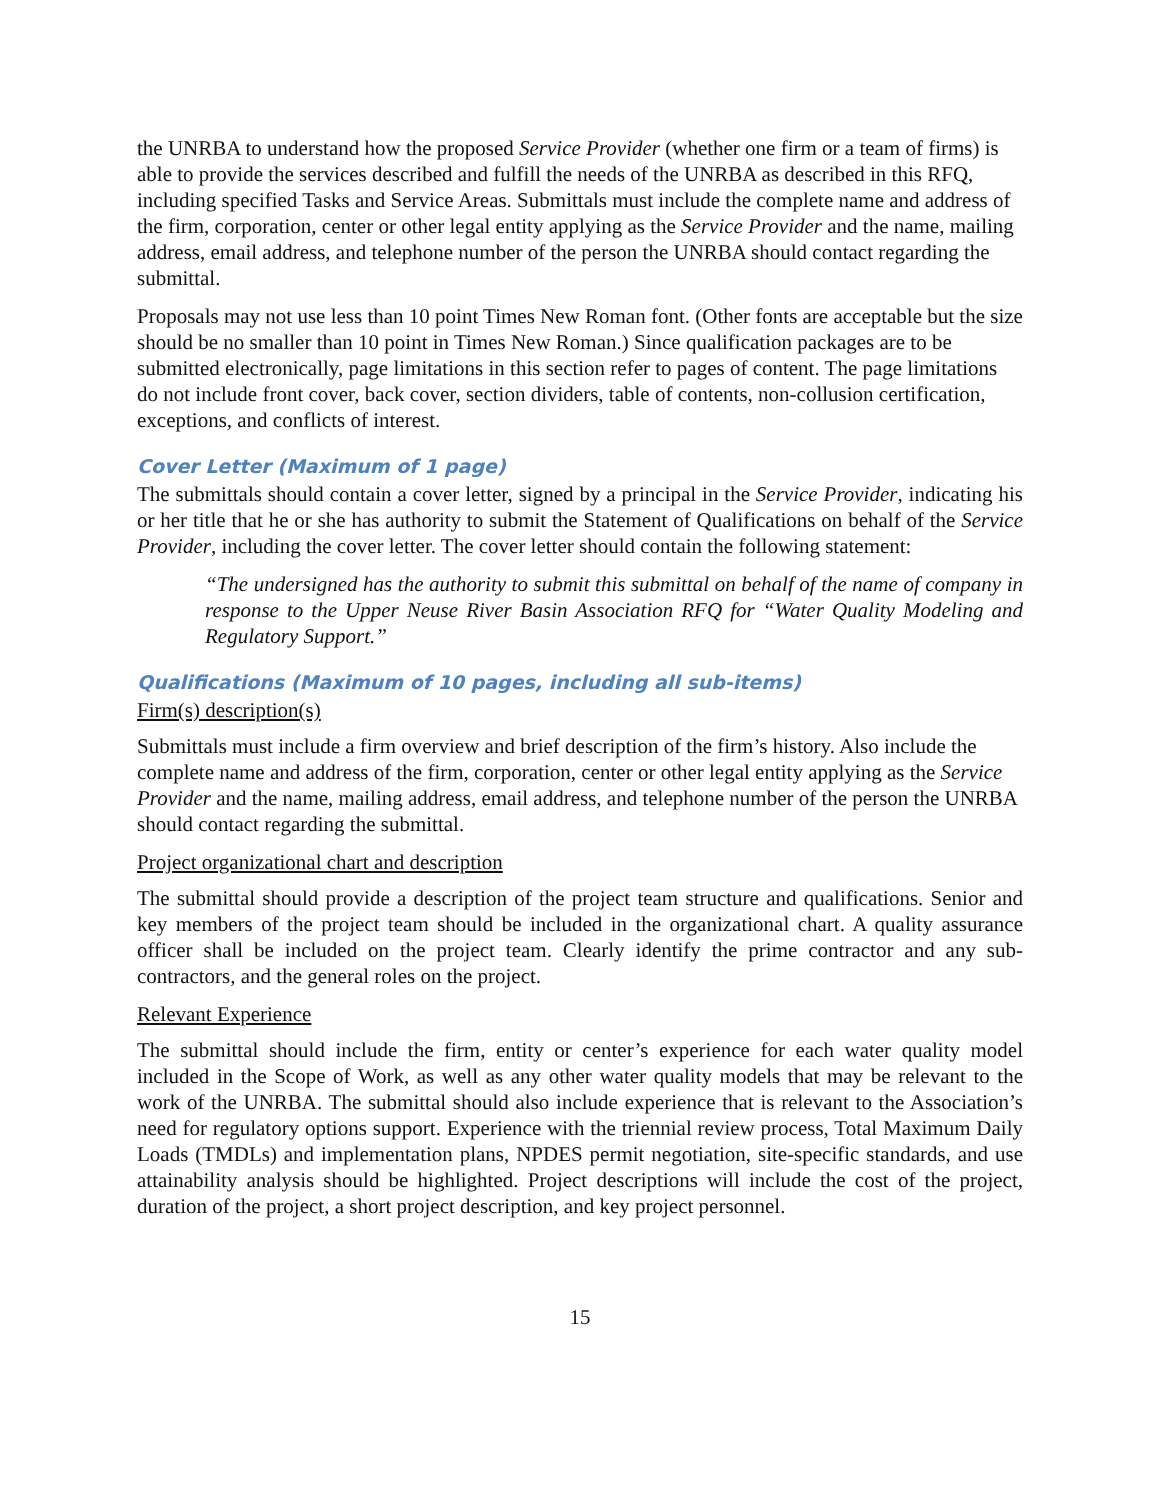the UNRBA to understand how the proposed Service Provider (whether one firm or a team of firms) is able to provide the services described and fulfill the needs of the UNRBA as described in this RFQ, including specified Tasks and Service Areas. Submittals must include the complete name and address of the firm, corporation, center or other legal entity applying as the Service Provider and the name, mailing address, email address, and telephone number of the person the UNRBA should contact regarding the submittal.
Proposals may not use less than 10 point Times New Roman font. (Other fonts are acceptable but the size should be no smaller than 10 point in Times New Roman.) Since qualification packages are to be submitted electronically, page limitations in this section refer to pages of content. The page limitations do not include front cover, back cover, section dividers, table of contents, non-collusion certification, exceptions, and conflicts of interest.
Cover Letter (Maximum of 1 page)
The submittals should contain a cover letter, signed by a principal in the Service Provider, indicating his or her title that he or she has authority to submit the Statement of Qualifications on behalf of the Service Provider, including the cover letter. The cover letter should contain the following statement:
“The undersigned has the authority to submit this submittal on behalf of the name of company in response to the Upper Neuse River Basin Association RFQ for “Water Quality Modeling and Regulatory Support.”
Qualifications (Maximum of 10 pages, including all sub-items)
Firm(s) description(s)
Submittals must include a firm overview and brief description of the firm’s history. Also include the complete name and address of the firm, corporation, center or other legal entity applying as the Service Provider and the name, mailing address, email address, and telephone number of the person the UNRBA should contact regarding the submittal.
Project organizational chart and description
The submittal should provide a description of the project team structure and qualifications. Senior and key members of the project team should be included in the organizational chart. A quality assurance officer shall be included on the project team. Clearly identify the prime contractor and any sub-contractors, and the general roles on the project.
Relevant Experience
The submittal should include the firm, entity or center’s experience for each water quality model included in the Scope of Work, as well as any other water quality models that may be relevant to the work of the UNRBA. The submittal should also include experience that is relevant to the Association’s need for regulatory options support. Experience with the triennial review process, Total Maximum Daily Loads (TMDLs) and implementation plans, NPDES permit negotiation, site-specific standards, and use attainability analysis should be highlighted. Project descriptions will include the cost of the project, duration of the project, a short project description, and key project personnel.
15